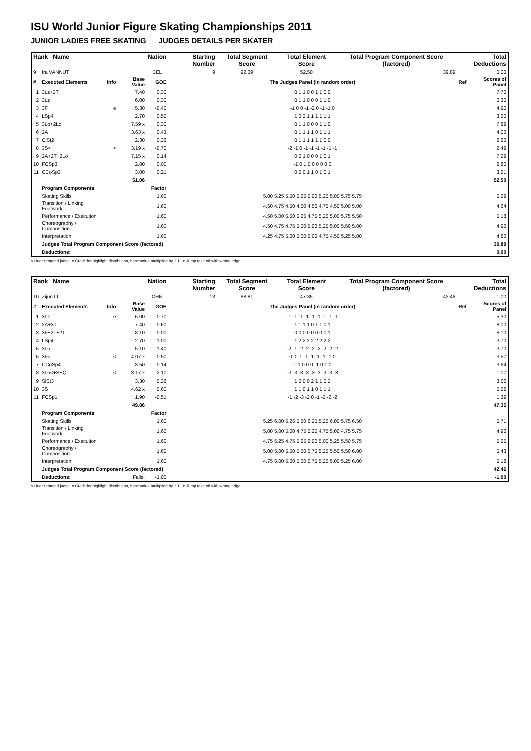ISU World Junior Figure Skating Championships 2011
JUNIOR LADIES FREE SKATING JUDGES DETAILS PER SKATER
| Rank Name | | | | Nation | | Starting Number | Total Segment Score | Total Element Score | Total Program Component Score (factored) | Total Deductions | |
| --- | --- | --- | --- | --- | --- | --- | --- | --- | --- | --- | --- |
| 9 | Ira VANNUT | | | BEL | | 9 | 92.39 | 52.50 | 39.89 | 0.00 | |
| # | Executed Elements | Info | Base Value | GOE | The Judges Panel (in random order) | | | | | Ref | Scores of Panel |
| 1 | 3Lz+2T | | 7.40 | 0.30 | 0 1 1 0 0 1 1 0 0 | | | | | | 7.70 |
| 2 | 3Lz | | 6.00 | 0.30 | 0 1 1 0 0 0 1 1 0 | | | | | | 6.30 |
| 3 | 3F | e | 5.30 | -0.40 | -1 0 0 -1 -2 0 -1 -1 0 | | | | | | 4.90 |
| 4 | LSp4 | | 2.70 | 0.50 | 1 0 2 1 1 1 1 1 1 | | | | | | 3.20 |
| 5 | 3Lo+2Lo | | 7.59 x | 0.30 | 0 1 1 0 0 0 1 1 0 | | | | | | 7.89 |
| 6 | 2A | | 3.63 x | 0.43 | 0 1 1 1 1 0 1 1 1 | | | | | | 4.06 |
| 7 | CiSt2 | | 2.30 | 0.36 | 0 1 1 1 1 1 1 0 0 | | | | | | 2.66 |
| 8 | 3S< | < | 3.19 x | -0.70 | -2 -1 0 -1 -1 -1 -1 -1 -1 | | | | | | 2.49 |
| 9 | 2A+2T+2Lo | | 7.15 x | 0.14 | 0 0 1 0 0 0 1 0 1 | | | | | | 7.29 |
| 10 | FCSp3 | | 2.80 | 0.00 | -1 0 1 0 0 0 0 0 0 | | | | | | 2.80 |
| 11 | CCoSp3 | | 3.00 | 0.21 | 0 0 0 1 1 0 1 0 1 | | | | | | 3.21 |
| | | | 51.06 | | | | | | | | 52.50 |
| | Program Components | | | Factor | | | | | | | |
| | Skating Skills | | | 1.60 | 5.00 5.25 5.50 5.25 5.00 5.25 5.00 5.75 5.75 | | | | | | 5.29 |
| | Transition / Linking Footwork | | | 1.60 | 4.50 4.75 4.50 4.50 4.50 4.75 4.50 5.00 5.00 | | | | | | 4.64 |
| | Performance / Execution | | | 1.60 | 4.50 5.00 5.50 5.25 4.75 5.25 5.00 5.75 5.50 | | | | | | 5.18 |
| | Choreography / Composition | | | 1.60 | 4.50 4.75 4.75 5.00 5.00 5.25 5.00 5.50 5.00 | | | | | | 4.96 |
| | Interpretation | | | 1.60 | 4.25 4.75 5.00 5.00 5.00 4.75 4.50 5.25 5.00 | | | | | | 4.86 |
| | Judges Total Program Component Score (factored) | | | | | | | | | | 39.89 |
| | Deductions: | | | | | | | | | | 0.00 |
< Under-rotated jump x Credit for highlight distribution, base value multiplied by 1.1 e Jump take off with wrong edge
| Rank Name | | | | Nation | | Starting Number | Total Segment Score | Total Element Score | Total Program Component Score (factored) | Total Deductions | |
| --- | --- | --- | --- | --- | --- | --- | --- | --- | --- | --- | --- |
| 10 | Zijun LI | | | CHN | | 13 | 88.81 | 47.35 | 42.46 | -1.00 | |
| # | Executed Elements | Info | Base Value | GOE | The Judges Panel (in random order) | | | | | Ref | Scores of Panel |
| 1 | 3Lz | e | 6.00 | -0.70 | -1 -1 -1 -1 -1 -1 -1 -1 -1 | | | | | | 5.30 |
| 2 | 2A+3T | | 7.40 | 0.60 | 1 1 1 1 0 1 1 0 1 | | | | | | 8.00 |
| 3 | 3F+2T+2T | | 8.10 | 0.00 | 0 0 0 0 0 0 0 0 1 | | | | | | 8.10 |
| 4 | LSp4 | | 2.70 | 1.00 | 1 2 2 2 2 2 2 2 2 | | | | | | 3.70 |
| 5 | 3Lo | | 5.10 | -1.40 | -2 -1 -2 -2 -2 -2 -2 -2 -2 | | | | | | 3.70 |
| 6 | 3F< | < | 4.07 x | -0.50 | 0 0 -1 -1 -1 -1 -1 -1 0 | | | | | | 3.57 |
| 7 | CCoSp4 | | 3.50 | 0.14 | 1 1 0 0 0 -1 0 1 0 | | | | | | 3.64 |
| 8 | 3Lo<+SEQ | < | 3.17 x | -2.10 | -3 -3 -3 -3 -3 -3 -3 -3 -3 | | | | | | 1.07 |
| 9 | SlSt3 | | 3.30 | 0.36 | 1 0 0 0 2 1 1 0 2 | | | | | | 3.66 |
| 10 | 3S | | 4.62 x | 0.60 | 1 1 0 1 1 0 1 1 1 | | | | | | 5.22 |
| 11 | FCSp1 | | 1.90 | -0.51 | -1 -2 -3 -2 0 -1 -2 -2 -2 | | | | | | 1.39 |
| | | | 49.86 | | | | | | | | 47.35 |
| | Program Components | | | Factor | | | | | | | |
| | Skating Skills | | | 1.60 | 5.25 6.00 5.25 5.50 6.25 5.25 6.00 5.75 6.50 | | | | | | 5.71 |
| | Transition / Linking Footwork | | | 1.60 | 5.00 5.00 5.00 4.75 5.25 4.75 5.00 4.75 5.75 | | | | | | 4.96 |
| | Performance / Execution | | | 1.60 | 4.75 5.25 4.75 5.25 6.00 5.00 5.25 5.50 5.75 | | | | | | 5.25 |
| | Choreography / Composition | | | 1.60 | 5.00 5.00 5.50 5.50 5.75 5.25 5.50 5.50 6.00 | | | | | | 5.43 |
| | Interpretation | | | 1.60 | 4.75 5.00 5.00 5.00 5.75 5.25 5.00 5.25 6.00 | | | | | | 5.18 |
| | Judges Total Program Component Score (factored) | | | | | | | | | | 42.46 |
| | Deductions: | | Falls: | -1.00 | | | | | | | -1.00 |
< Under-rotated jump x Credit for highlight distribution, base value multiplied by 1.1 e Jump take off with wrong edge